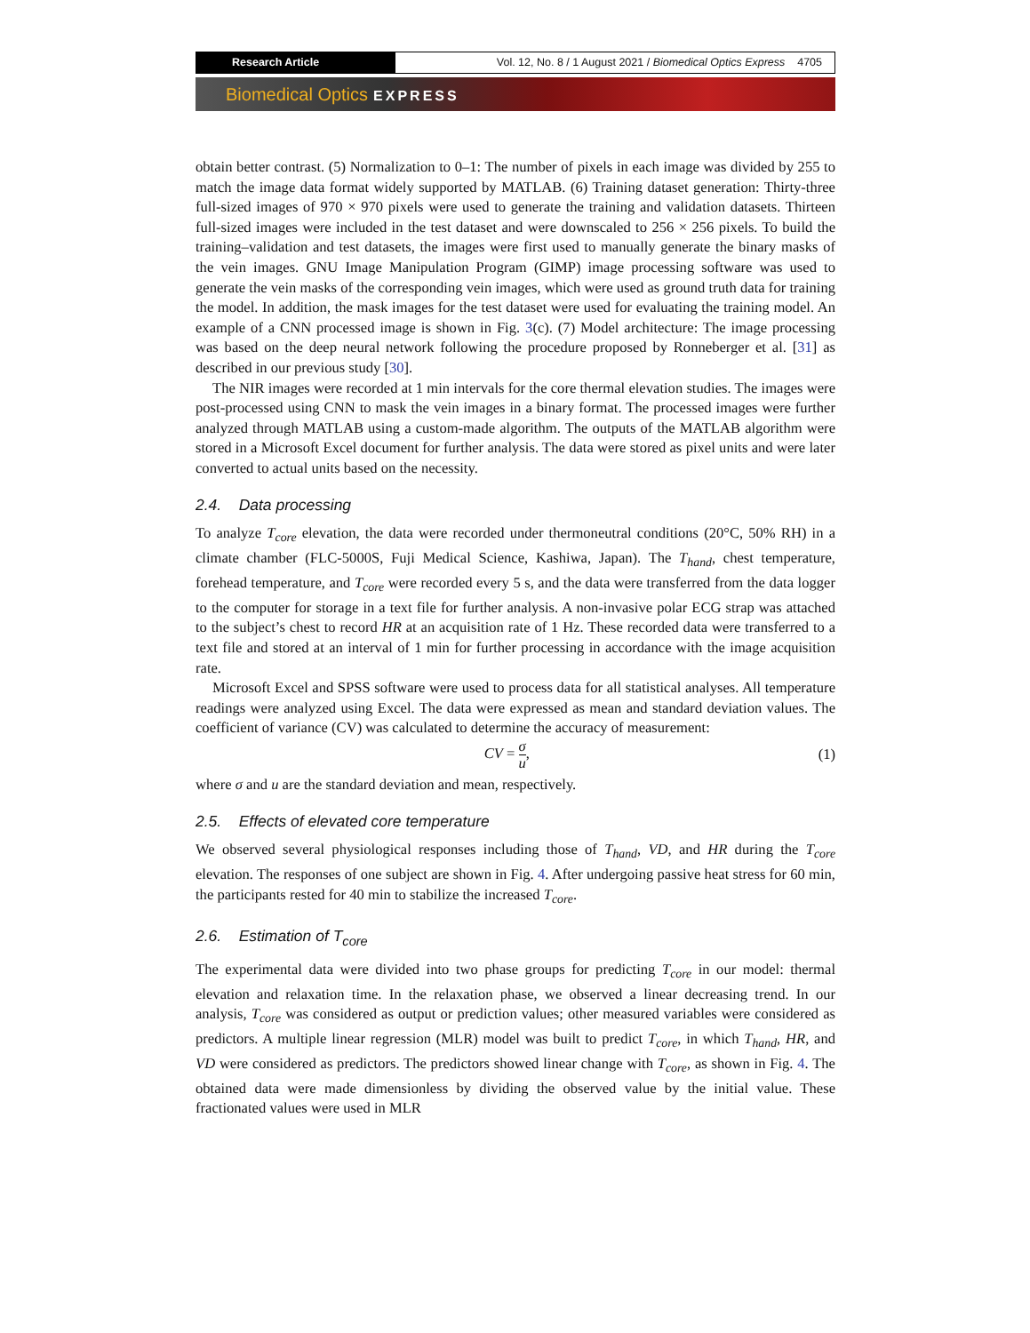Research Article Vol. 12, No. 8 / 1 August 2021 / Biomedical Optics Express 4705
Biomedical Optics EXPRESS
obtain better contrast. (5) Normalization to 0–1: The number of pixels in each image was divided by 255 to match the image data format widely supported by MATLAB. (6) Training dataset generation: Thirty-three full-sized images of 970 × 970 pixels were used to generate the training and validation datasets. Thirteen full-sized images were included in the test dataset and were downscaled to 256 × 256 pixels. To build the training–validation and test datasets, the images were first used to manually generate the binary masks of the vein images. GNU Image Manipulation Program (GIMP) image processing software was used to generate the vein masks of the corresponding vein images, which were used as ground truth data for training the model. In addition, the mask images for the test dataset were used for evaluating the training model. An example of a CNN processed image is shown in Fig. 3(c). (7) Model architecture: The image processing was based on the deep neural network following the procedure proposed by Ronneberger et al. [31] as described in our previous study [30].
The NIR images were recorded at 1 min intervals for the core thermal elevation studies. The images were post-processed using CNN to mask the vein images in a binary format. The processed images were further analyzed through MATLAB using a custom-made algorithm. The outputs of the MATLAB algorithm were stored in a Microsoft Excel document for further analysis. The data were stored as pixel units and were later converted to actual units based on the necessity.
2.4. Data processing
To analyze T<sub>core</sub> elevation, the data were recorded under thermoneutral conditions (20°C, 50% RH) in a climate chamber (FLC-5000S, Fuji Medical Science, Kashiwa, Japan). The T<sub>hand</sub>, chest temperature, forehead temperature, and T<sub>core</sub> were recorded every 5 s, and the data were transferred from the data logger to the computer for storage in a text file for further analysis. A non-invasive polar ECG strap was attached to the subject’s chest to record HR at an acquisition rate of 1 Hz. These recorded data were transferred to a text file and stored at an interval of 1 min for further processing in accordance with the image acquisition rate.
Microsoft Excel and SPSS software were used to process data for all statistical analyses. All temperature readings were analyzed using Excel. The data were expressed as mean and standard deviation values. The coefficient of variance (CV) was calculated to determine the accuracy of measurement:
CV = σ u, (1)
where σ and u are the standard deviation and mean, respectively.
2.5. Effects of elevated core temperature
We observed several physiological responses including those of T<sub>hand</sub>, VD, and HR during the T<sub>core</sub> elevation. The responses of one subject are shown in Fig. 4. After undergoing passive heat stress for 60 min, the participants rested for 40 min to stabilize the increased T<sub>core</sub>.
2.6. Estimation of T<sub>core</sub>
The experimental data were divided into two phase groups for predicting T<sub>core</sub> in our model: thermal elevation and relaxation time. In the relaxation phase, we observed a linear decreasing trend. In our analysis, T<sub>core</sub> was considered as output or prediction values; other measured variables were considered as predictors. A multiple linear regression (MLR) model was built to predict T<sub>core</sub>, in which T<sub>hand</sub>, HR, and VD were considered as predictors. The predictors showed linear change with T<sub>core</sub>, as shown in Fig. 4. The obtained data were made dimensionless by dividing the observed value by the initial value. These fractionated values were used in MLR